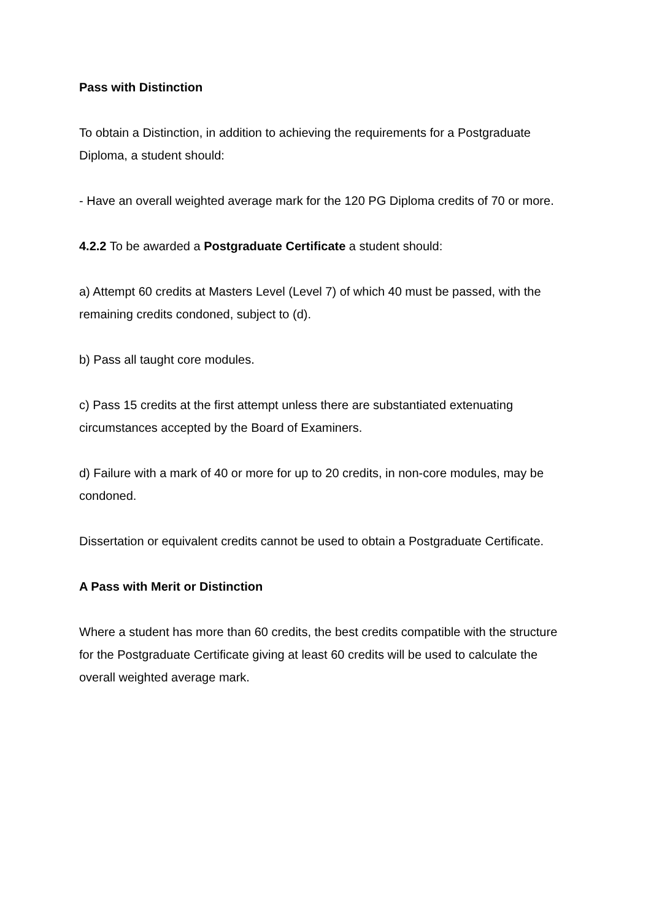Pass with Distinction
To obtain a Distinction, in addition to achieving the requirements for a Postgraduate Diploma, a student should:
- Have an overall weighted average mark for the 120 PG Diploma credits of 70 or more.
4.2.2 To be awarded a Postgraduate Certificate a student should:
a) Attempt 60 credits at Masters Level (Level 7) of which 40 must be passed, with the remaining credits condoned, subject to (d).
b) Pass all taught core modules.
c) Pass 15 credits at the first attempt unless there are substantiated extenuating circumstances accepted by the Board of Examiners.
d) Failure with a mark of 40 or more for up to 20 credits, in non-core modules, may be condoned.
Dissertation or equivalent credits cannot be used to obtain a Postgraduate Certificate.
A Pass with Merit or Distinction
Where a student has more than 60 credits, the best credits compatible with the structure for the Postgraduate Certificate giving at least 60 credits will be used to calculate the overall weighted average mark.